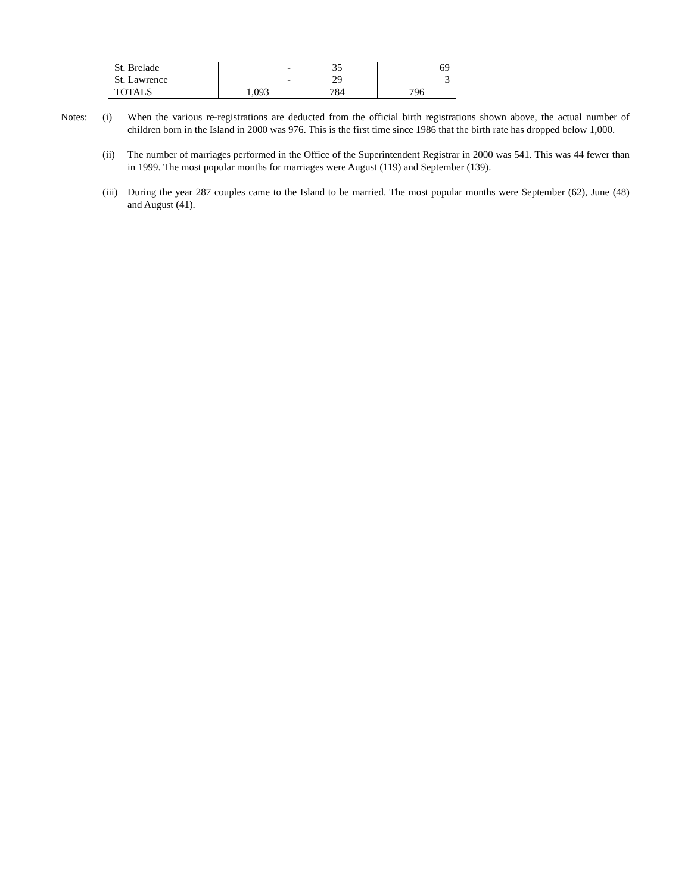| St. Brelade | - | 35 | 69 |
| St. Lawrence | - | 29 | 3 |
| TOTALS | 1,093 | 784 | 796 |
Notes: (i) When the various re-registrations are deducted from the official birth registrations shown above, the actual number of children born in the Island in 2000 was 976. This is the first time since 1986 that the birth rate has dropped below 1,000.
(ii) The number of marriages performed in the Office of the Superintendent Registrar in 2000 was 541. This was 44 fewer than in 1999. The most popular months for marriages were August (119) and September (139).
(iii)
During the year 287 couples came to the Island to be married. The most popular months were September (62), June (48) and August (41).